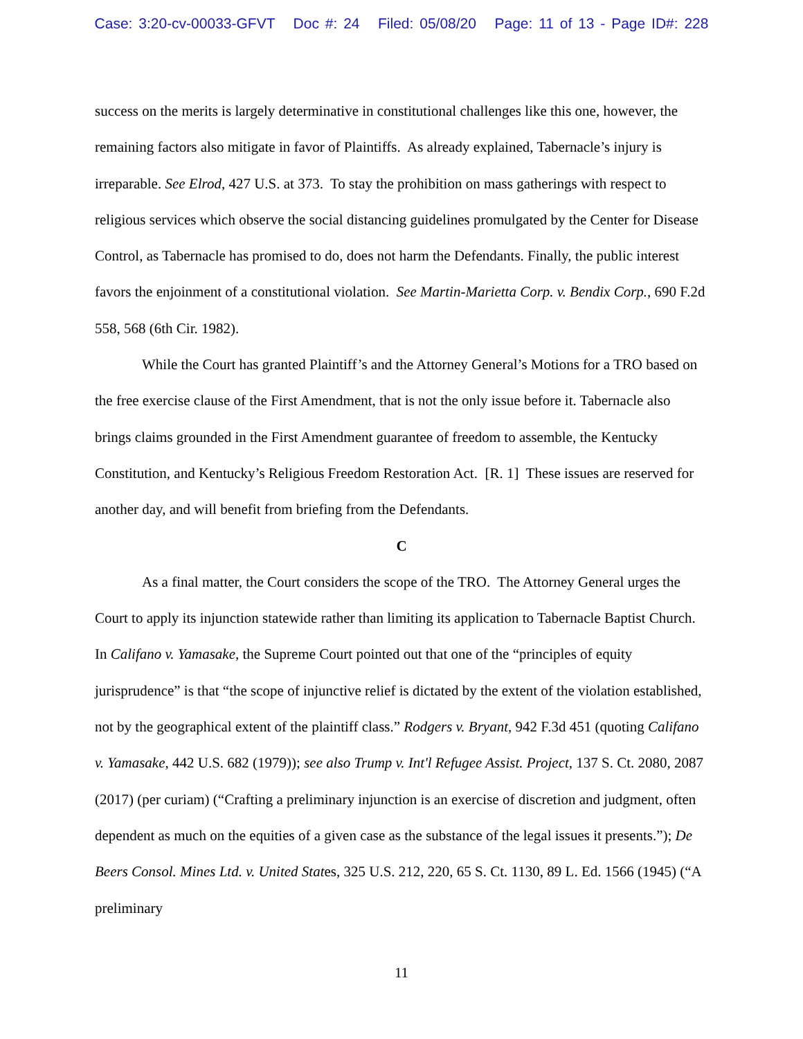Case: 3:20-cv-00033-GFVT Doc #: 24 Filed: 05/08/20 Page: 11 of 13 - Page ID#: 228
success on the merits is largely determinative in constitutional challenges like this one, however, the remaining factors also mitigate in favor of Plaintiffs. As already explained, Tabernacle’s injury is irreparable. See Elrod, 427 U.S. at 373. To stay the prohibition on mass gatherings with respect to religious services which observe the social distancing guidelines promulgated by the Center for Disease Control, as Tabernacle has promised to do, does not harm the Defendants. Finally, the public interest favors the enjoinment of a constitutional violation. See Martin-Marietta Corp. v. Bendix Corp., 690 F.2d 558, 568 (6th Cir. 1982).
While the Court has granted Plaintiff’s and the Attorney General’s Motions for a TRO based on the free exercise clause of the First Amendment, that is not the only issue before it. Tabernacle also brings claims grounded in the First Amendment guarantee of freedom to assemble, the Kentucky Constitution, and Kentucky’s Religious Freedom Restoration Act. [R. 1] These issues are reserved for another day, and will benefit from briefing from the Defendants.
C
As a final matter, the Court considers the scope of the TRO. The Attorney General urges the Court to apply its injunction statewide rather than limiting its application to Tabernacle Baptist Church. In Califano v. Yamasake, the Supreme Court pointed out that one of the “principles of equity jurisprudence” is that “the scope of injunctive relief is dictated by the extent of the violation established, not by the geographical extent of the plaintiff class.” Rodgers v. Bryant, 942 F.3d 451 (quoting Califano v. Yamasake, 442 U.S. 682 (1979)); see also Trump v. Int'l Refugee Assist. Project, 137 S. Ct. 2080, 2087 (2017) (per curiam) (“Crafting a preliminary injunction is an exercise of discretion and judgment, often dependent as much on the equities of a given case as the substance of the legal issues it presents.”); De Beers Consol. Mines Ltd. v. United States, 325 U.S. 212, 220, 65 S. Ct. 1130, 89 L. Ed. 1566 (1945) (“A preliminary
11